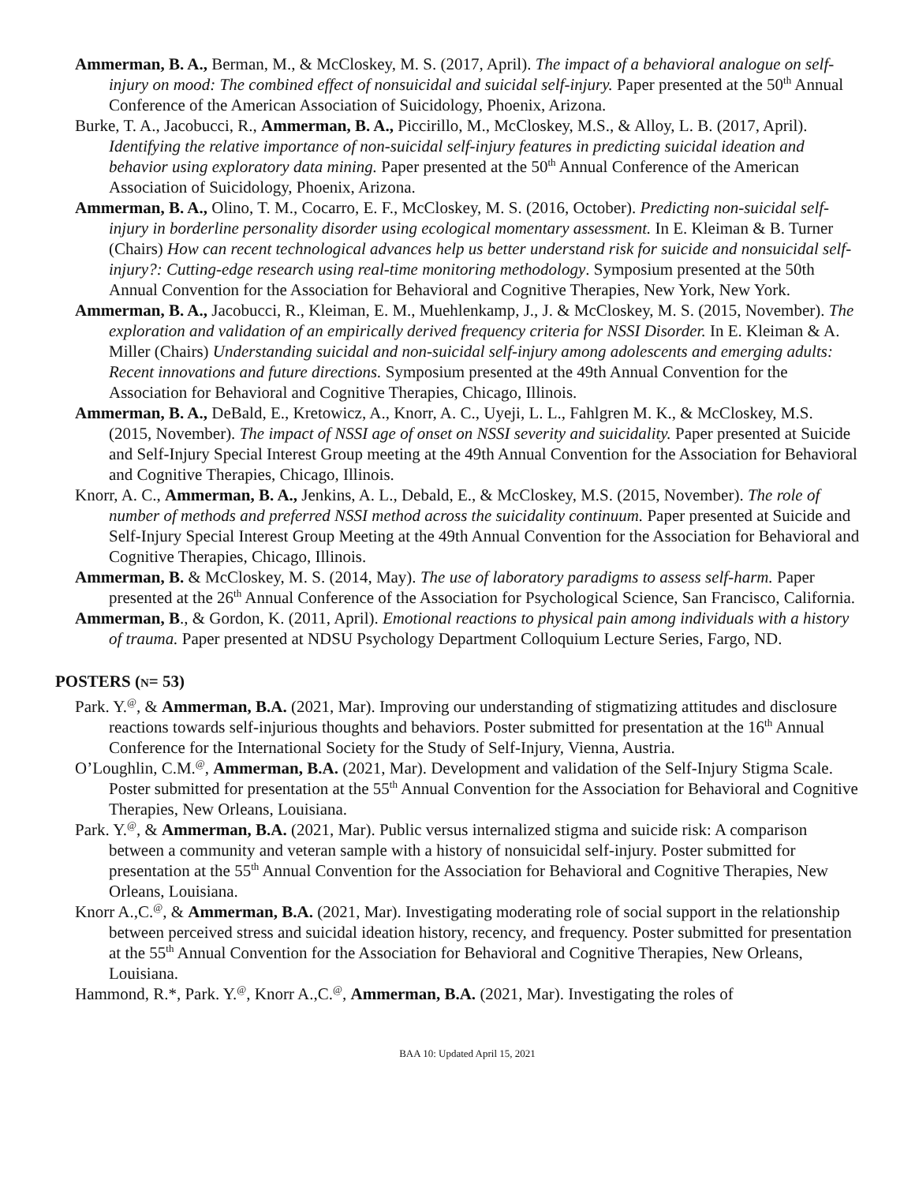Ammerman, B. A., Berman, M., & McCloskey, M. S. (2017, April). The impact of a behavioral analogue on self-injury on mood: The combined effect of nonsuicidal and suicidal self-injury. Paper presented at the 50<sup>th</sup> Annual Conference of the American Association of Suicidology, Phoenix, Arizona.
Burke, T. A., Jacobucci, R., Ammerman, B. A., Piccirillo, M., McCloskey, M.S., & Alloy, L. B. (2017, April). Identifying the relative importance of non-suicidal self-injury features in predicting suicidal ideation and behavior using exploratory data mining. Paper presented at the 50<sup>th</sup> Annual Conference of the American Association of Suicidology, Phoenix, Arizona.
Ammerman, B. A., Olino, T. M., Cocarro, E. F., McCloskey, M. S. (2016, October). Predicting non-suicidal self-injury in borderline personality disorder using ecological momentary assessment. In E. Kleiman & B. Turner (Chairs) How can recent technological advances help us better understand risk for suicide and nonsuicidal self-injury?: Cutting-edge research using real-time monitoring methodology. Symposium presented at the 50th Annual Convention for the Association for Behavioral and Cognitive Therapies, New York, New York.
Ammerman, B. A., Jacobucci, R., Kleiman, E. M., Muehlenkamp, J., J. & McCloskey, M. S. (2015, November). The exploration and validation of an empirically derived frequency criteria for NSSI Disorder. In E. Kleiman & A. Miller (Chairs) Understanding suicidal and non-suicidal self-injury among adolescents and emerging adults: Recent innovations and future directions. Symposium presented at the 49th Annual Convention for the Association for Behavioral and Cognitive Therapies, Chicago, Illinois.
Ammerman, B. A., DeBald, E., Kretowicz, A., Knorr, A. C., Uyeji, L. L., Fahlgren M. K., & McCloskey, M.S. (2015, November). The impact of NSSI age of onset on NSSI severity and suicidality. Paper presented at Suicide and Self-Injury Special Interest Group meeting at the 49th Annual Convention for the Association for Behavioral and Cognitive Therapies, Chicago, Illinois.
Knorr, A. C., Ammerman, B. A., Jenkins, A. L., Debald, E., & McCloskey, M.S. (2015, November). The role of number of methods and preferred NSSI method across the suicidality continuum. Paper presented at Suicide and Self-Injury Special Interest Group Meeting at the 49th Annual Convention for the Association for Behavioral and Cognitive Therapies, Chicago, Illinois.
Ammerman, B. & McCloskey, M. S. (2014, May). The use of laboratory paradigms to assess self-harm. Paper presented at the 26<sup>th</sup> Annual Conference of the Association for Psychological Science, San Francisco, California.
Ammerman, B., & Gordon, K. (2011, April). Emotional reactions to physical pain among individuals with a history of trauma. Paper presented at NDSU Psychology Department Colloquium Lecture Series, Fargo, ND.
POSTERS (N= 53)
Park. Y.<sup>@</sup>, & Ammerman, B.A. (2021, Mar). Improving our understanding of stigmatizing attitudes and disclosure reactions towards self-injurious thoughts and behaviors. Poster submitted for presentation at the 16<sup>th</sup> Annual Conference for the International Society for the Study of Self-Injury, Vienna, Austria.
O’Loughlin, C.M.<sup>@</sup>, Ammerman, B.A. (2021, Mar). Development and validation of the Self-Injury Stigma Scale. Poster submitted for presentation at the 55<sup>th</sup> Annual Convention for the Association for Behavioral and Cognitive Therapies, New Orleans, Louisiana.
Park. Y.<sup>@</sup>, & Ammerman, B.A. (2021, Mar). Public versus internalized stigma and suicide risk: A comparison between a community and veteran sample with a history of nonsuicidal self-injury. Poster submitted for presentation at the 55<sup>th</sup> Annual Convention for the Association for Behavioral and Cognitive Therapies, New Orleans, Louisiana.
Knorr A.,C.<sup>@</sup>, & Ammerman, B.A. (2021, Mar). Investigating moderating role of social support in the relationship between perceived stress and suicidal ideation history, recency, and frequency. Poster submitted for presentation at the 55<sup>th</sup> Annual Convention for the Association for Behavioral and Cognitive Therapies, New Orleans, Louisiana.
Hammond, R.*, Park. Y.<sup>@</sup>, Knorr A.,C.<sup>@</sup>, Ammerman, B.A. (2021, Mar). Investigating the roles of
BAA 10: Updated April 15, 2021